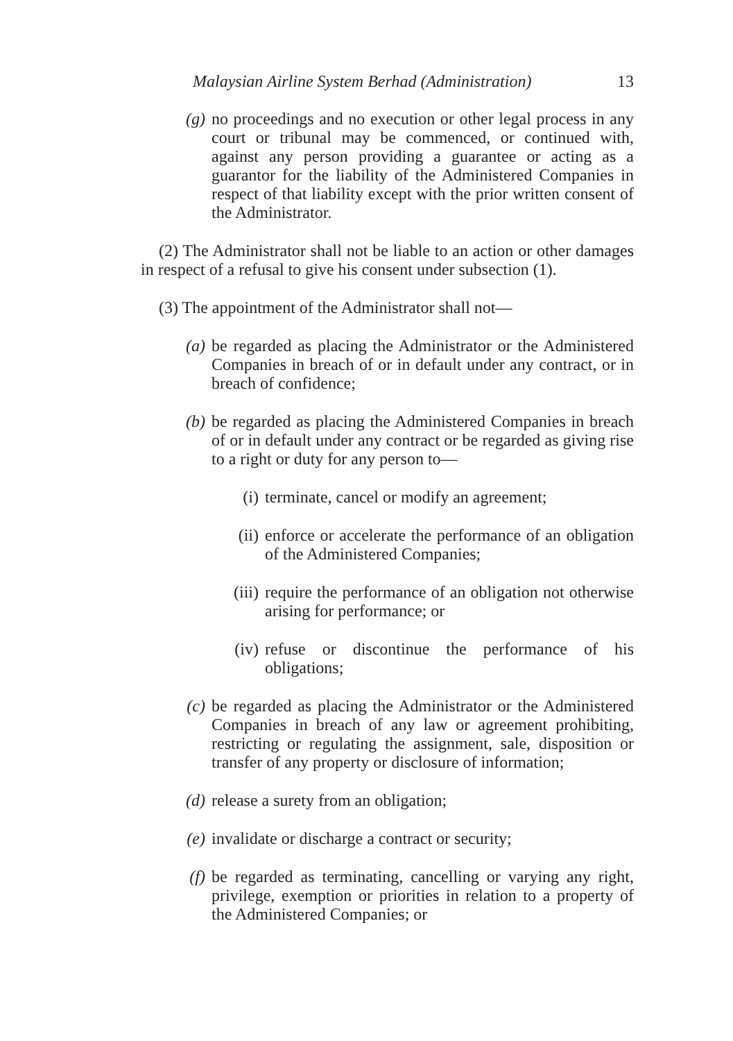Malaysian Airline System Berhad (Administration) 13
(g) no proceedings and no execution or other legal process in any court or tribunal may be commenced, or continued with, against any person providing a guarantee or acting as a guarantor for the liability of the Administered Companies in respect of that liability except with the prior written consent of the Administrator.
(2) The Administrator shall not be liable to an action or other damages in respect of a refusal to give his consent under subsection (1).
(3) The appointment of the Administrator shall not—
(a) be regarded as placing the Administrator or the Administered Companies in breach of or in default under any contract, or in breach of confidence;
(b) be regarded as placing the Administered Companies in breach of or in default under any contract or be regarded as giving rise to a right or duty for any person to—
(i) terminate, cancel or modify an agreement;
(ii) enforce or accelerate the performance of an obligation of the Administered Companies;
(iii) require the performance of an obligation not otherwise arising for performance; or
(iv) refuse or discontinue the performance of his obligations;
(c) be regarded as placing the Administrator or the Administered Companies in breach of any law or agreement prohibiting, restricting or regulating the assignment, sale, disposition or transfer of any property or disclosure of information;
(d) release a surety from an obligation;
(e) invalidate or discharge a contract or security;
(f) be regarded as terminating, cancelling or varying any right, privilege, exemption or priorities in relation to a property of the Administered Companies; or